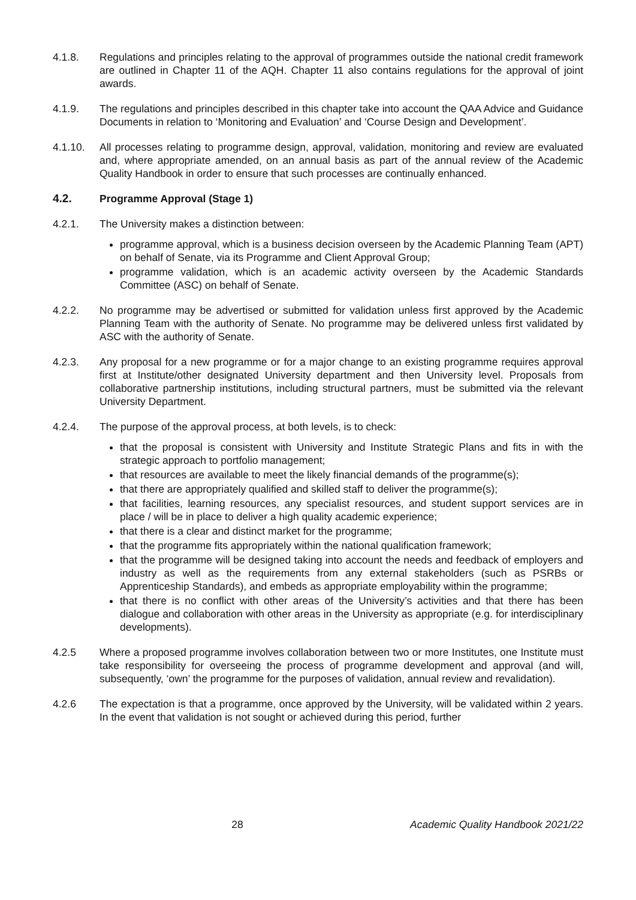4.1.8. Regulations and principles relating to the approval of programmes outside the national credit framework are outlined in Chapter 11 of the AQH. Chapter 11 also contains regulations for the approval of joint awards.
4.1.9. The regulations and principles described in this chapter take into account the QAA Advice and Guidance Documents in relation to ‘Monitoring and Evaluation’ and ‘Course Design and Development’.
4.1.10. All processes relating to programme design, approval, validation, monitoring and review are evaluated and, where appropriate amended, on an annual basis as part of the annual review of the Academic Quality Handbook in order to ensure that such processes are continually enhanced.
4.2. Programme Approval (Stage 1)
4.2.1. The University makes a distinction between:
programme approval, which is a business decision overseen by the Academic Planning Team (APT) on behalf of Senate, via its Programme and Client Approval Group;
programme validation, which is an academic activity overseen by the Academic Standards Committee (ASC) on behalf of Senate.
4.2.2. No programme may be advertised or submitted for validation unless first approved by the Academic Planning Team with the authority of Senate. No programme may be delivered unless first validated by ASC with the authority of Senate.
4.2.3. Any proposal for a new programme or for a major change to an existing programme requires approval first at Institute/other designated University department and then University level. Proposals from collaborative partnership institutions, including structural partners, must be submitted via the relevant University Department.
4.2.4. The purpose of the approval process, at both levels, is to check:
that the proposal is consistent with University and Institute Strategic Plans and fits in with the strategic approach to portfolio management;
that resources are available to meet the likely financial demands of the programme(s);
that there are appropriately qualified and skilled staff to deliver the programme(s);
that facilities, learning resources, any specialist resources, and student support services are in place / will be in place to deliver a high quality academic experience;
that there is a clear and distinct market for the programme;
that the programme fits appropriately within the national qualification framework;
that the programme will be designed taking into account the needs and feedback of employers and industry as well as the requirements from any external stakeholders (such as PSRBs or Apprenticeship Standards), and embeds as appropriate employability within the programme;
that there is no conflict with other areas of the University’s activities and that there has been dialogue and collaboration with other areas in the University as appropriate (e.g. for interdisciplinary developments).
4.2.5 Where a proposed programme involves collaboration between two or more Institutes, one Institute must take responsibility for overseeing the process of programme development and approval (and will, subsequently, ‘own’ the programme for the purposes of validation, annual review and revalidation).
4.2.6 The expectation is that a programme, once approved by the University, will be validated within 2 years. In the event that validation is not sought or achieved during this period, further
28 Academic Quality Handbook 2021/22